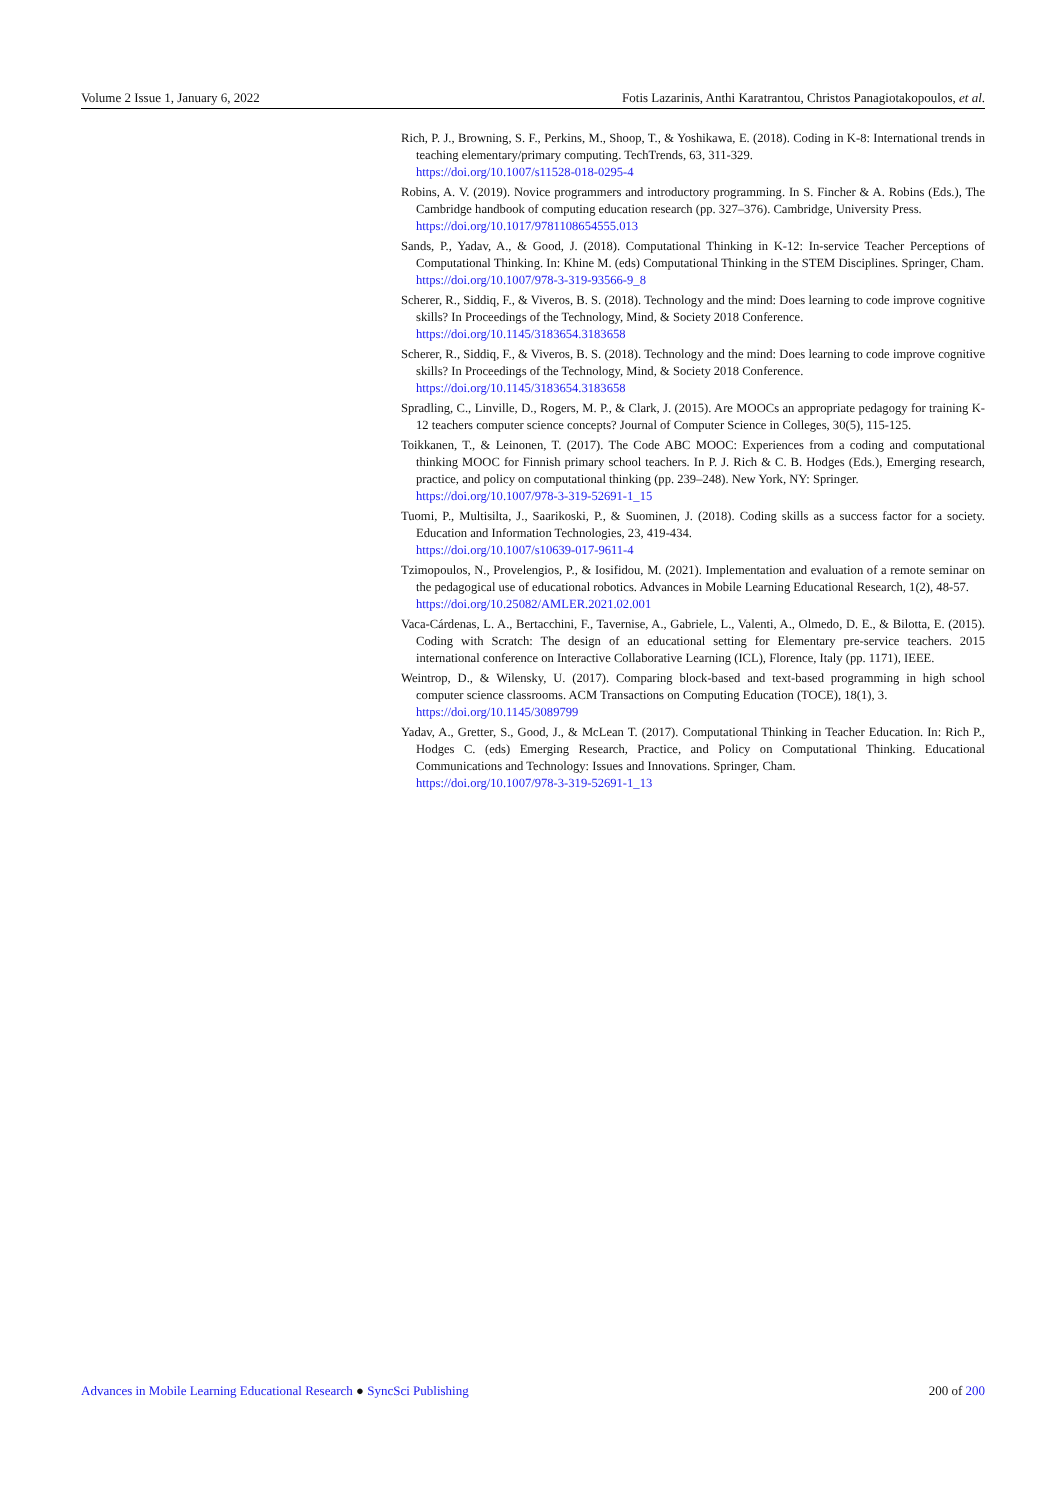Volume 2 Issue 1, January 6, 2022 Fotis Lazarinis, Anthi Karatrantou, Christos Panagiotakopoulos, et al.
Rich, P. J., Browning, S. F., Perkins, M., Shoop, T., & Yoshikawa, E. (2018). Coding in K-8: International trends in teaching elementary/primary computing. TechTrends, 63, 311-329.
https://doi.org/10.1007/s11528-018-0295-4
Robins, A. V. (2019). Novice programmers and introductory programming. In S. Fincher & A. Robins (Eds.), The Cambridge handbook of computing education research (pp. 327–376). Cambridge, University Press.
https://doi.org/10.1017/9781108654555.013
Sands, P., Yadav, A., & Good, J. (2018). Computational Thinking in K-12: In-service Teacher Perceptions of Computational Thinking. In: Khine M. (eds) Computational Thinking in the STEM Disciplines. Springer, Cham.
https://doi.org/10.1007/978-3-319-93566-9_8
Scherer, R., Siddiq, F., & Viveros, B. S. (2018). Technology and the mind: Does learning to code improve cognitive skills? In Proceedings of the Technology, Mind, & Society 2018 Conference.
https://doi.org/10.1145/3183654.3183658
Scherer, R., Siddiq, F., & Viveros, B. S. (2018). Technology and the mind: Does learning to code improve cognitive skills? In Proceedings of the Technology, Mind, & Society 2018 Conference.
https://doi.org/10.1145/3183654.3183658
Spradling, C., Linville, D., Rogers, M. P., & Clark, J. (2015). Are MOOCs an appropriate pedagogy for training K-12 teachers computer science concepts? Journal of Computer Science in Colleges, 30(5), 115-125.
Toikkanen, T., & Leinonen, T. (2017). The Code ABC MOOC: Experiences from a coding and computational thinking MOOC for Finnish primary school teachers. In P. J. Rich & C. B. Hodges (Eds.), Emerging research, practice, and policy on computational thinking (pp. 239–248). New York, NY: Springer.
https://doi.org/10.1007/978-3-319-52691-1_15
Tuomi, P., Multisilta, J., Saarikoski, P., & Suominen, J. (2018). Coding skills as a success factor for a society. Education and Information Technologies, 23, 419-434.
https://doi.org/10.1007/s10639-017-9611-4
Tzimopoulos, N., Provelengios, P., & Iosifidou, M. (2021). Implementation and evaluation of a remote seminar on the pedagogical use of educational robotics. Advances in Mobile Learning Educational Research, 1(2), 48-57.
https://doi.org/10.25082/AMLER.2021.02.001
Vaca-Cárdenas, L. A., Bertacchini, F., Tavernise, A., Gabriele, L., Valenti, A., Olmedo, D. E., & Bilotta, E. (2015). Coding with Scratch: The design of an educational setting for Elementary pre-service teachers. 2015 international conference on Interactive Collaborative Learning (ICL), Florence, Italy (pp. 1171), IEEE.
Weintrop, D., & Wilensky, U. (2017). Comparing block-based and text-based programming in high school computer science classrooms. ACM Transactions on Computing Education (TOCE), 18(1), 3.
https://doi.org/10.1145/3089799
Yadav, A., Gretter, S., Good, J., & McLean T. (2017). Computational Thinking in Teacher Education. In: Rich P., Hodges C. (eds) Emerging Research, Practice, and Policy on Computational Thinking. Educational Communications and Technology: Issues and Innovations. Springer, Cham.
https://doi.org/10.1007/978-3-319-52691-1_13
Advances in Mobile Learning Educational Research ● SyncSci Publishing 200 of 200